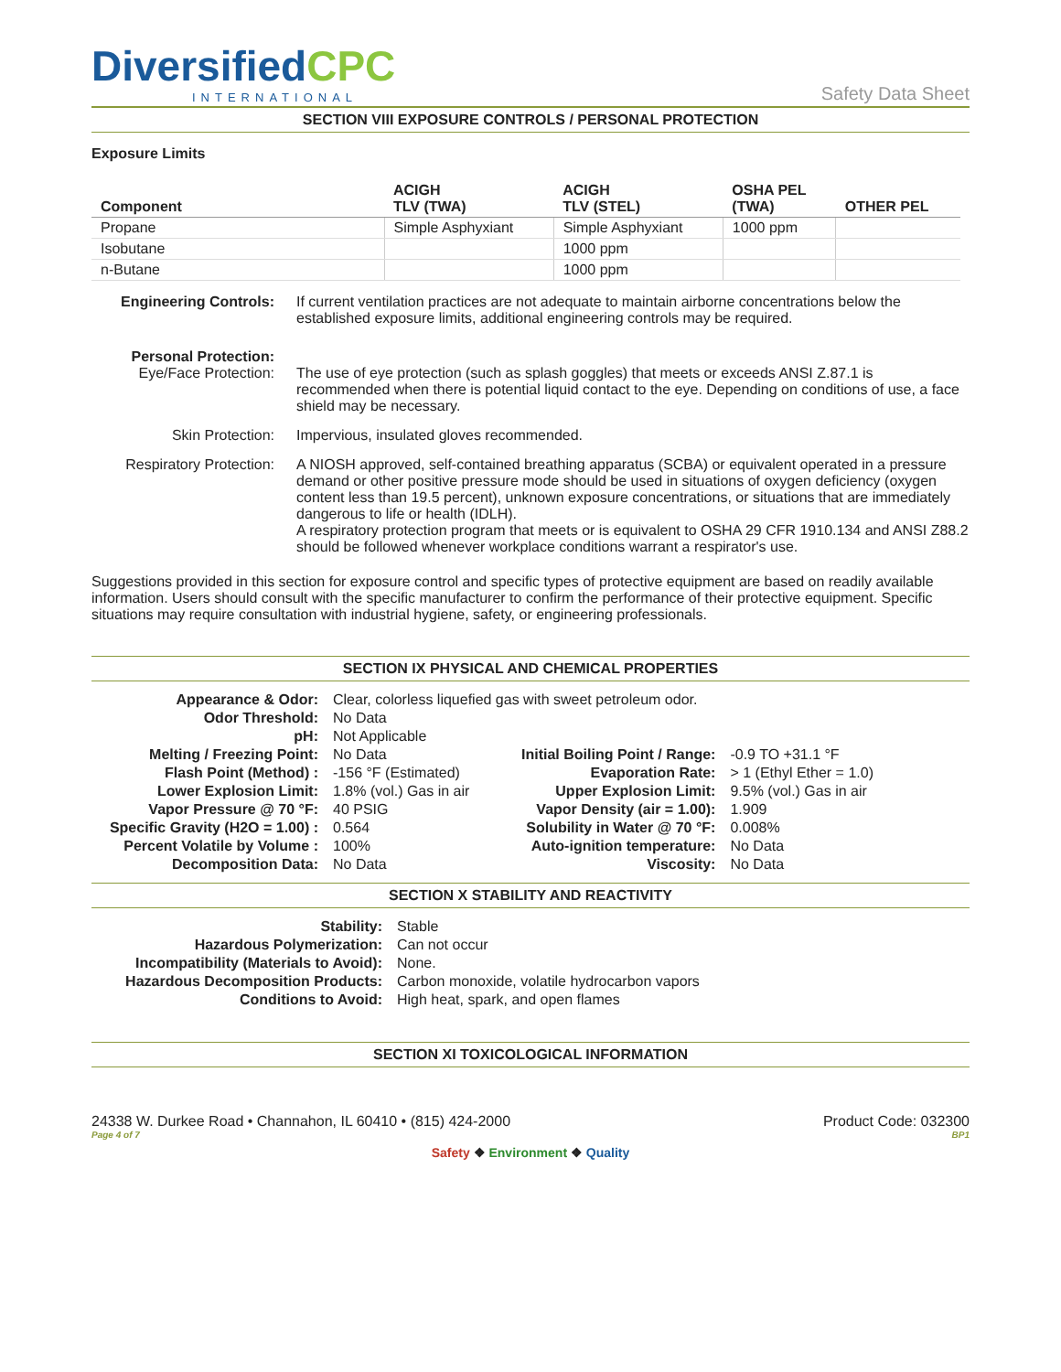DiversifiedCPC
INTERNATIONAL
Safety Data Sheet
SECTION VIII EXPOSURE CONTROLS / PERSONAL PROTECTION
Exposure Limits
| Component | ACIGH TLV (TWA) | ACIGH TLV (STEL) | OSHA PEL (TWA) | OTHER PEL |
| --- | --- | --- | --- | --- |
| Propane | Simple Asphyxiant | Simple Asphyxiant | 1000 ppm | |
| Isobutane | | 1000 ppm | | |
| n-Butane | | 1000 ppm | | |
Engineering Controls:
If current ventilation practices are not adequate to maintain airborne concentrations below the established exposure limits, additional engineering controls may be required.
Personal Protection:
Eye/Face Protection:
The use of eye protection (such as splash goggles) that meets or exceeds ANSI Z.87.1 is recommended when there is potential liquid contact to the eye. Depending on conditions of use, a face shield may be necessary.
Skin Protection: Impervious, insulated gloves recommended.
Respiratory Protection:
A NIOSH approved, self-contained breathing apparatus (SCBA) or equivalent operated in a pressure demand or other positive pressure mode should be used in situations of oxygen deficiency (oxygen content less than 19.5 percent), unknown exposure concentrations, or situations that are immediately dangerous to life or health (IDLH).
A respiratory protection program that meets or is equivalent to OSHA 29 CFR 1910.134 and ANSI Z88.2 should be followed whenever workplace conditions warrant a respirator's use.
Suggestions provided in this section for exposure control and specific types of protective equipment are based on readily available information. Users should consult with the specific manufacturer to confirm the performance of their protective equipment. Specific situations may require consultation with industrial hygiene, safety, or engineering professionals.
SECTION IX PHYSICAL AND CHEMICAL PROPERTIES
| Appearance & Odor: | Clear, colorless liquefied gas with sweet petroleum odor. | | |
| Odor Threshold: | No Data | | |
| pH: | Not Applicable | | |
| Melting / Freezing Point: | No Data | Initial Boiling Point / Range: | -0.9 TO +31.1 °F |
| Flash Point (Method) : | -156 °F (Estimated) | Evaporation Rate: | > 1 (Ethyl Ether = 1.0) |
| Lower Explosion Limit: | 1.8% (vol.) Gas in air | Upper Explosion Limit: | 9.5% (vol.) Gas in air |
| Vapor Pressure @ 70 °F: | 40 PSIG | Vapor Density (air = 1.00): | 1.909 |
| Specific Gravity (H2O = 1.00) : | 0.564 | Solubility in Water @ 70 °F: | 0.008% |
| Percent Volatile by Volume : | 100% | Auto-ignition temperature: | No Data |
| Decomposition Data: | No Data | Viscosity: | No Data |
SECTION X STABILITY AND REACTIVITY
| Stability: | Stable |
| Hazardous Polymerization: | Can not occur |
| Incompatibility (Materials to Avoid): | None. |
| Hazardous Decomposition Products: | Carbon monoxide, volatile hydrocarbon vapors |
| Conditions to Avoid: | High heat, spark, and open flames |
SECTION XI TOXICOLOGICAL INFORMATION
24338 W. Durkee Road • Channahon, IL 60410 • (815) 424-2000 Product Code: 032300
Page 4 of 7 BP1
Safety ❖ Environment ❖ Quality